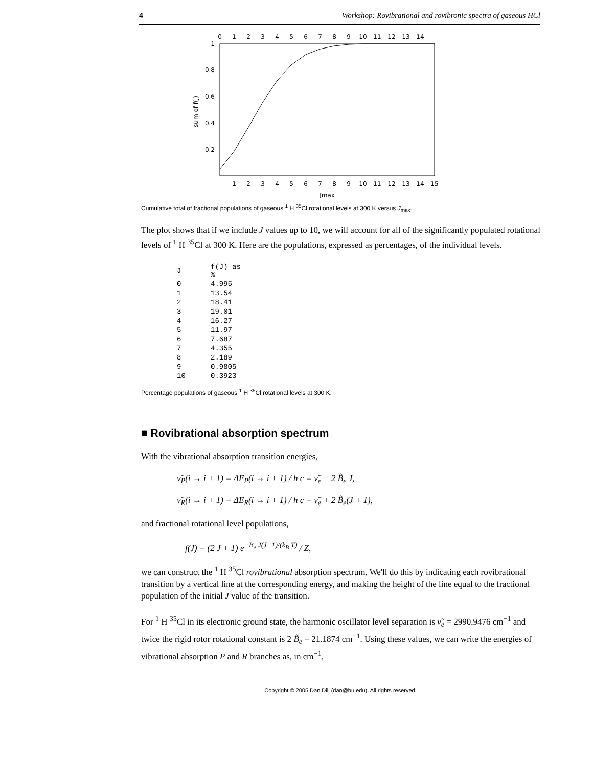4 Workshop: Rovibrational and rovibronic spectra of gaseous HCl
0
1
2
3
4
5
6
7
8
9
10
11
12
13
14
1
0.8
0.6
0.4
0.2
sum of f(J)
1
2
3
4
5
6
7
8
9
10
11
12
13
14
15
Jmax
Cumulative total of fractional populations of gaseous <sup>1</sup> H <sup>35</sup>Cl rotational levels at 300 K versus J<sub>max</sub>.
The plot shows that if we include J values up to 10, we will account for all of the significantly populated rotational levels of <sup>1</sup> H <sup>35</sup>Cl at 300 K. Here are the populations, expressed as percentages, of the individual levels.
| J | f(J) as % |
| 0 | 4.995 |
| 1 | 13.54 |
| 2 | 18.41 |
| 3 | 19.01 |
| 4 | 16.27 |
| 5 | 11.97 |
| 6 | 7.687 |
| 7 | 4.355 |
| 8 | 2.189 |
| 9 | 0.9805 |
| 10 | 0.3923 |
Percentage populations of gaseous <sup>1</sup> H <sup>35</sup>Cl rotational levels at 300 K.
■ Rovibrational absorption spectrum
With the vibrational absorption transition energies,
ν̃<sub>P</sub>(i → i + 1) = ΔE<sub>P</sub>(i → i + 1) / h c = ν̃<sub>e</sub> − 2 B̃<sub>e</sub> J,
ν̃<sub>R</sub>(i → i + 1) = ΔE<sub>R</sub>(i → i + 1) / h c = ν̃<sub>e</sub> + 2 B̃<sub>e</sub>(J + 1),
and fractional rotational level populations,
f(J) = (2 J + 1) e<sup>−B<sub>e</sub> J(J+1)/(k<sub>B</sub> T)</sup> / Z,
we can construct the <sup>1</sup> H <sup>35</sup>Cl rovibrational absorption spectrum. We'll do this by indicating each rovibrational transition by a vertical line at the corresponding energy, and making the height of the line equal to the fractional population of the initial J value of the transition.
For <sup>1</sup> H <sup>35</sup>Cl in its electronic ground state, the harmonic oscillator level separation is ν̃<sub>e</sub> = 2990.9476 cm<sup>−1</sup> and twice the rigid rotor rotational constant is 2 B̃<sub>e</sub> = 21.1874 cm<sup>−1</sup>. Using these values, we can write the energies of vibrational absorption P and R branches as, in cm<sup>−1</sup>,
Copyright © 2005 Dan Dill (dan@bu.edu). All rights reserved